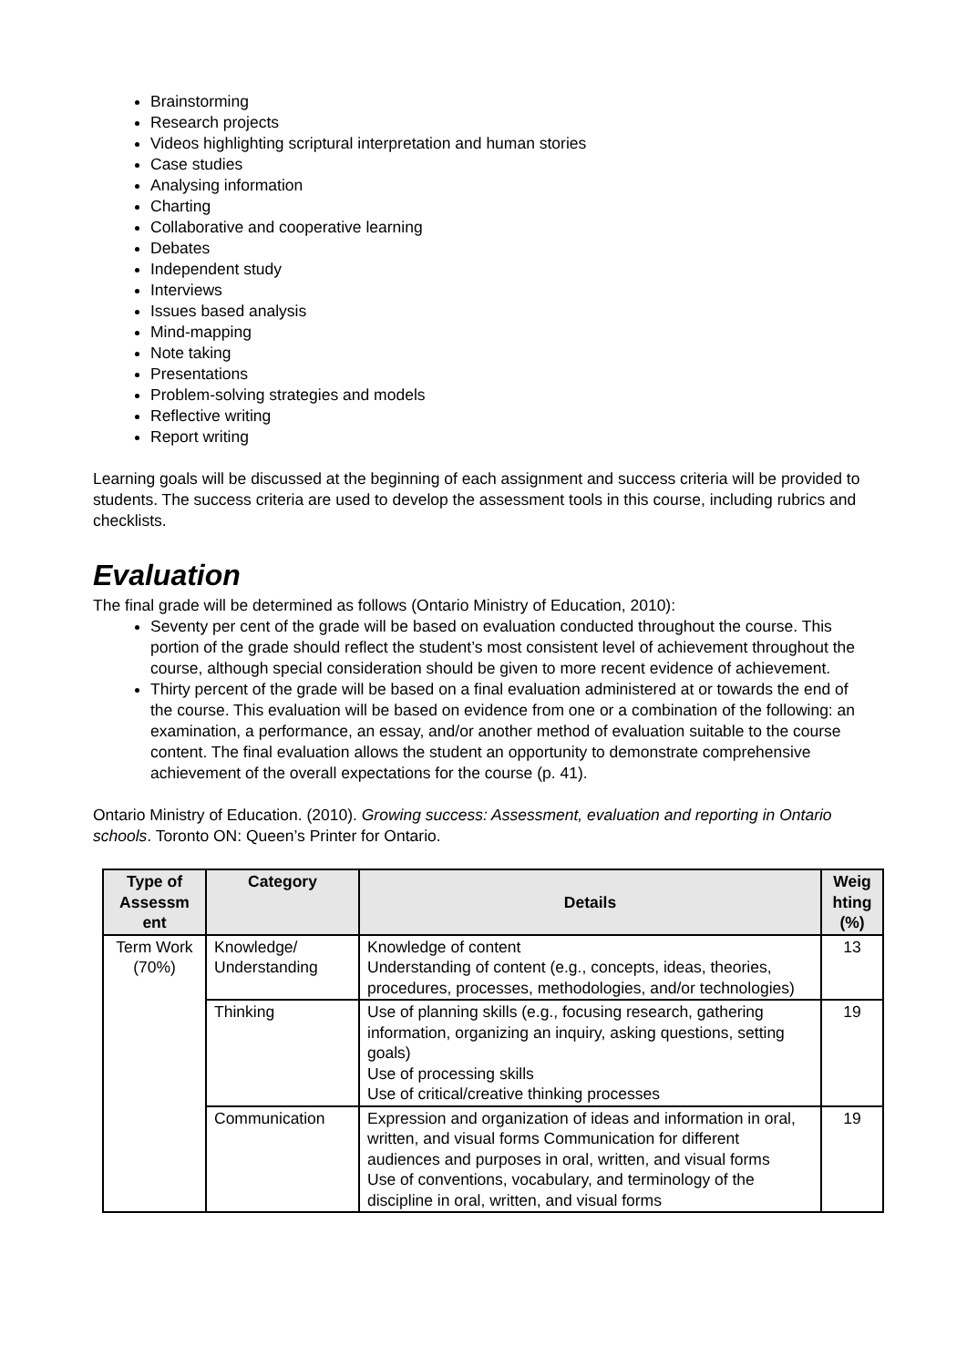Brainstorming
Research projects
Videos highlighting scriptural interpretation and human stories
Case studies
Analysing information
Charting
Collaborative and cooperative learning
Debates
Independent study
Interviews
Issues based analysis
Mind-mapping
Note taking
Presentations
Problem-solving strategies and models
Reflective writing
Report writing
Learning goals will be discussed at the beginning of each assignment and success criteria will be provided to students. The success criteria are used to develop the assessment tools in this course, including rubrics and checklists.
Evaluation
The final grade will be determined as follows (Ontario Ministry of Education, 2010):
Seventy per cent of the grade will be based on evaluation conducted throughout the course. This portion of the grade should reflect the student’s most consistent level of achievement throughout the course, although special consideration should be given to more recent evidence of achievement.
Thirty percent of the grade will be based on a final evaluation administered at or towards the end of the course. This evaluation will be based on evidence from one or a combination of the following: an examination, a performance, an essay, and/or another method of evaluation suitable to the course content. The final evaluation allows the student an opportunity to demonstrate comprehensive achievement of the overall expectations for the course (p. 41).
Ontario Ministry of Education. (2010). Growing success: Assessment, evaluation and reporting in Ontario schools. Toronto ON: Queen’s Printer for Ontario.
| Type of Assessm ent | Category | Details | Weig hting (%) |
| --- | --- | --- | --- |
| Term Work (70%) | Knowledge/ Understanding | Knowledge of content Understanding of content (e.g., concepts, ideas, theories, procedures, processes, methodologies, and/or technologies) | 13 |
| | Thinking | Use of planning skills (e.g., focusing research, gathering information, organizing an inquiry, asking questions, setting goals) Use of processing skills Use of critical/creative thinking processes | 19 |
| | Communication | Expression and organization of ideas and information in oral, written, and visual forms Communication for different audiences and purposes in oral, written, and visual forms Use of conventions, vocabulary, and terminology of the discipline in oral, written, and visual forms | 19 |